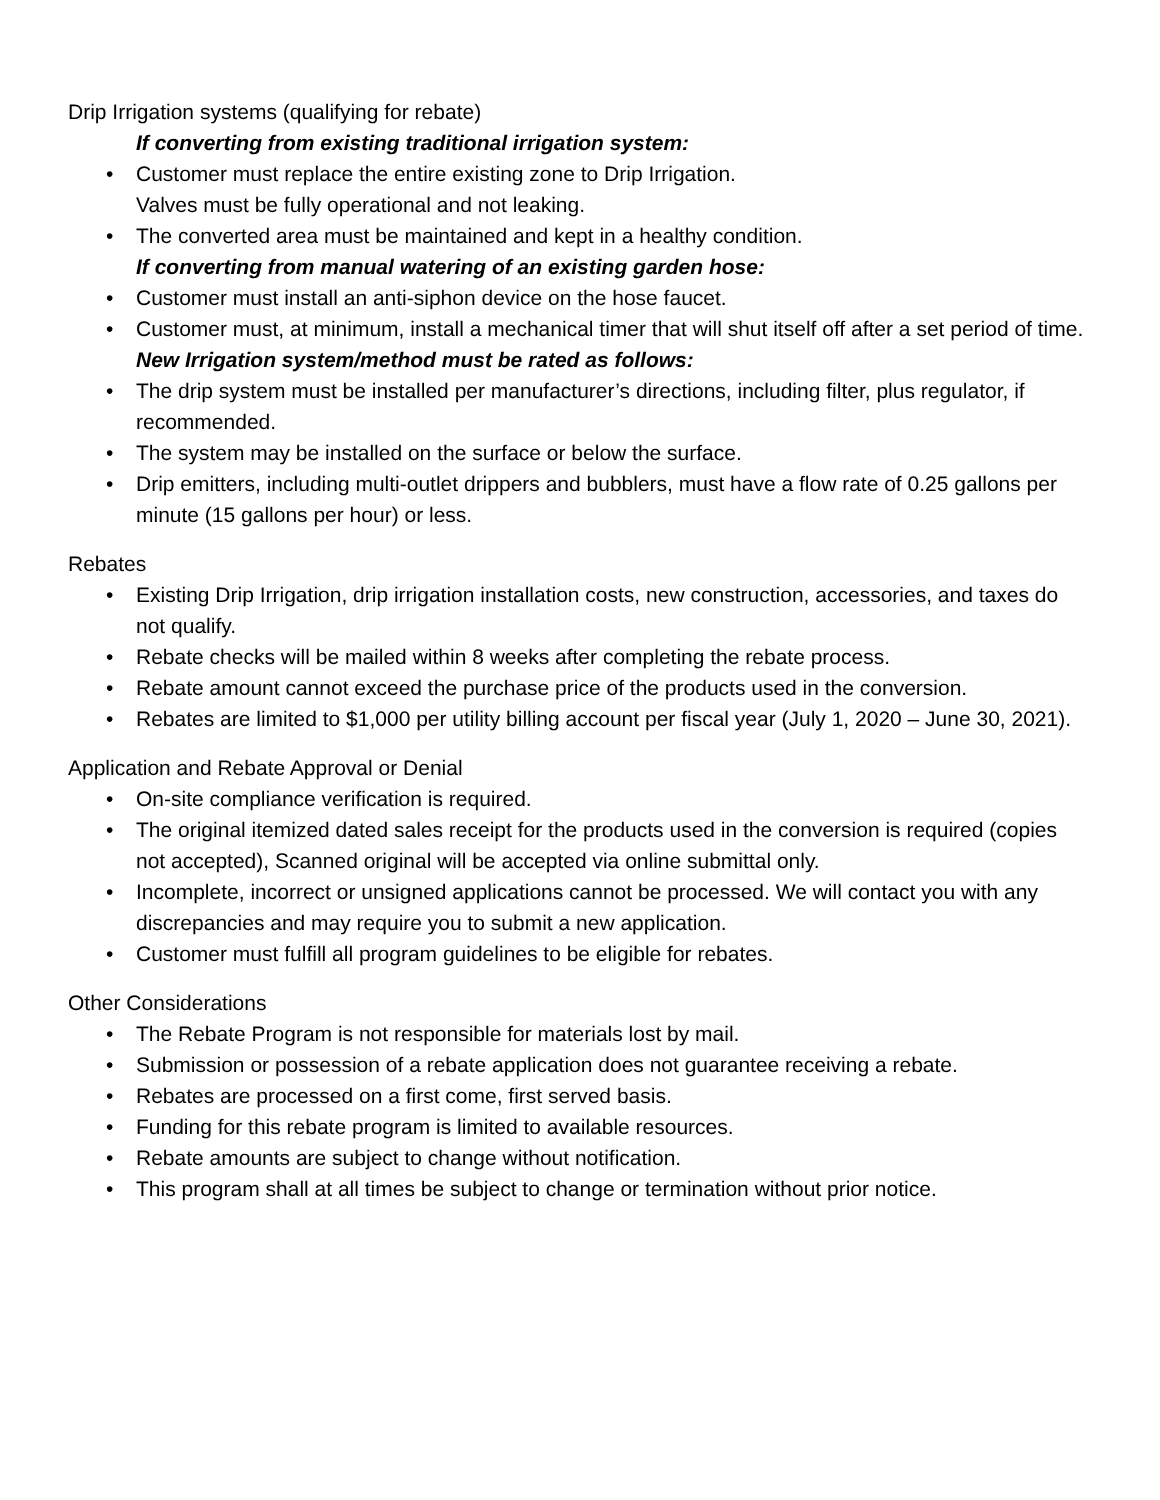Drip Irrigation systems (qualifying for rebate)
If converting from existing traditional irrigation system:
• Customer must replace the entire existing zone to Drip Irrigation.
Valves must be fully operational and not leaking.
• The converted area must be maintained and kept in a healthy condition.
If converting from manual watering of an existing garden hose:
• Customer must install an anti-siphon device on the hose faucet.
• Customer must, at minimum, install a mechanical timer that will shut itself off after a set period of time.
New Irrigation system/method must be rated as follows:
• The drip system must be installed per manufacturer’s directions, including filter, plus regulator, if recommended.
• The system may be installed on the surface or below the surface.
• Drip emitters, including multi-outlet drippers and bubblers, must have a flow rate of 0.25 gallons per minute (15 gallons per hour) or less.
Rebates
• Existing Drip Irrigation, drip irrigation installation costs, new construction, accessories, and taxes do not qualify.
• Rebate checks will be mailed within 8 weeks after completing the rebate process.
• Rebate amount cannot exceed the purchase price of the products used in the conversion.
• Rebates are limited to $1,000 per utility billing account per fiscal year (July 1, 2020 – June 30, 2021).
Application and Rebate Approval or Denial
• On-site compliance verification is required.
• The original itemized dated sales receipt for the products used in the conversion is required (copies not accepted), Scanned original will be accepted via online submittal only.
• Incomplete, incorrect or unsigned applications cannot be processed. We will contact you with any discrepancies and may require you to submit a new application.
• Customer must fulfill all program guidelines to be eligible for rebates.
Other Considerations
• The Rebate Program is not responsible for materials lost by mail.
• Submission or possession of a rebate application does not guarantee receiving a rebate.
• Rebates are processed on a first come, first served basis.
• Funding for this rebate program is limited to available resources.
• Rebate amounts are subject to change without notification.
• This program shall at all times be subject to change or termination without prior notice.